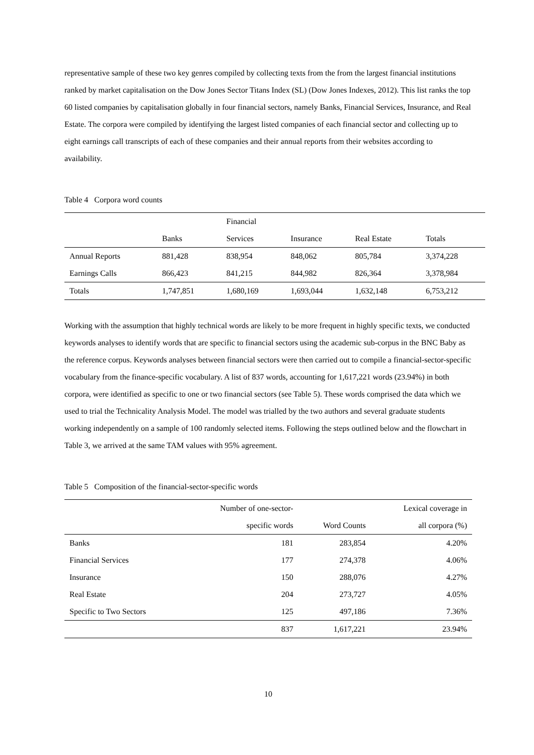representative sample of these two key genres compiled by collecting texts from the from the largest financial institutions ranked by market capitalisation on the Dow Jones Sector Titans Index (SL) (Dow Jones Indexes, 2012). This list ranks the top 60 listed companies by capitalisation globally in four financial sectors, namely Banks, Financial Services, Insurance, and Real Estate. The corpora were compiled by identifying the largest listed companies of each financial sector and collecting up to eight earnings call transcripts of each of these companies and their annual reports from their websites according to availability.
Table 4 Corpora word counts
| | | Financial | | | |
| --- | --- | --- | --- | --- | --- |
| | Banks | Services | Insurance | Real Estate | Totals |
| Annual Reports | 881,428 | 838,954 | 848,062 | 805,784 | 3,374,228 |
| Earnings Calls | 866,423 | 841,215 | 844,982 | 826,364 | 3,378,984 |
| Totals | 1,747,851 | 1,680,169 | 1,693,044 | 1,632,148 | 6,753,212 |
Working with the assumption that highly technical words are likely to be more frequent in highly specific texts, we conducted keywords analyses to identify words that are specific to financial sectors using the academic sub-corpus in the BNC Baby as the reference corpus. Keywords analyses between financial sectors were then carried out to compile a financial-sector-specific vocabulary from the finance-specific vocabulary. A list of 837 words, accounting for 1,617,221 words (23.94%) in both corpora, were identified as specific to one or two financial sectors (see Table 5). These words comprised the data which we used to trial the Technicality Analysis Model. The model was trialled by the two authors and several graduate students working independently on a sample of 100 randomly selected items. Following the steps outlined below and the flowchart in Table 3, we arrived at the same TAM values with 95% agreement.
Table 5 Composition of the financial-sector-specific words
| | Number of one-sector- | | Lexical coverage in |
| --- | --- | --- | --- |
| | specific words | Word Counts | all corpora (%) |
| Banks | 181 | 283,854 | 4.20% |
| Financial Services | 177 | 274,378 | 4.06% |
| Insurance | 150 | 288,076 | 4.27% |
| Real Estate | 204 | 273,727 | 4.05% |
| Specific to Two Sectors | 125 | 497,186 | 7.36% |
| | 837 | 1,617,221 | 23.94% |
10